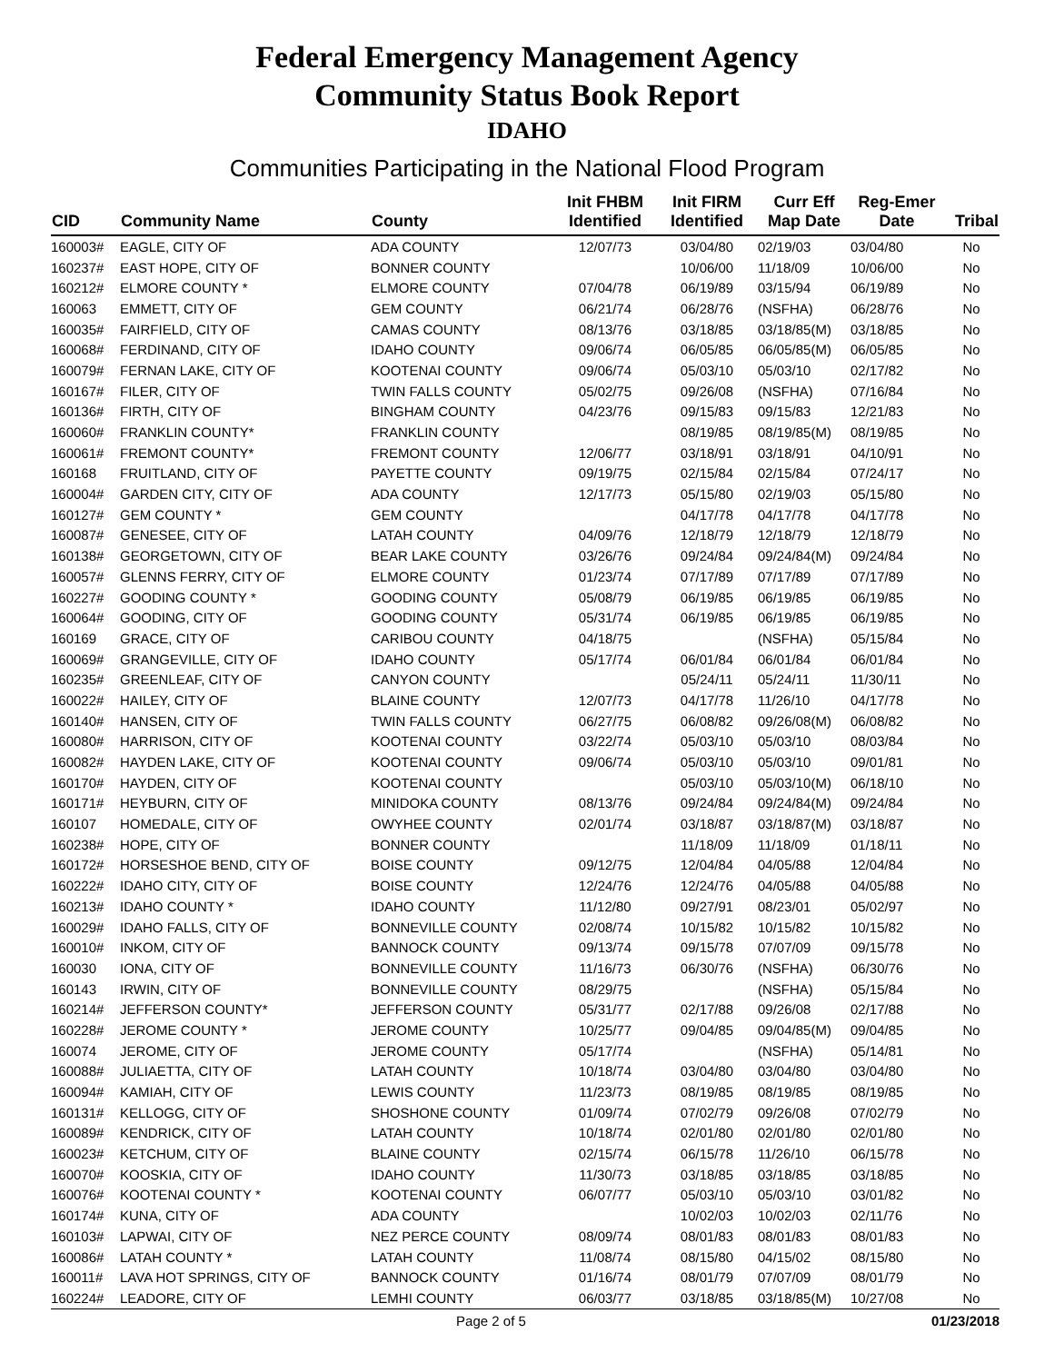Federal Emergency Management Agency
Community Status Book Report
IDAHO
Communities Participating in the National Flood Program
| CID | Community Name | County | Init FHBM Identified | Init FIRM Identified | Curr Eff Map Date | Reg-Emer Date | Tribal |
| --- | --- | --- | --- | --- | --- | --- | --- |
| 160003# | EAGLE, CITY OF | ADA COUNTY | 12/07/73 | 03/04/80 | 02/19/03 | 03/04/80 | No |
| 160237# | EAST HOPE, CITY OF | BONNER COUNTY | | 10/06/00 | 11/18/09 | 10/06/00 | No |
| 160212# | ELMORE COUNTY * | ELMORE COUNTY | 07/04/78 | 06/19/89 | 03/15/94 | 06/19/89 | No |
| 160063 | EMMETT, CITY OF | GEM COUNTY | 06/21/74 | 06/28/76 | (NSFHA) | 06/28/76 | No |
| 160035# | FAIRFIELD, CITY OF | CAMAS COUNTY | 08/13/76 | 03/18/85 | 03/18/85(M) | 03/18/85 | No |
| 160068# | FERDINAND, CITY OF | IDAHO COUNTY | 09/06/74 | 06/05/85 | 06/05/85(M) | 06/05/85 | No |
| 160079# | FERNAN LAKE, CITY OF | KOOTENAI COUNTY | 09/06/74 | 05/03/10 | 05/03/10 | 02/17/82 | No |
| 160167# | FILER, CITY OF | TWIN FALLS COUNTY | 05/02/75 | 09/26/08 | (NSFHA) | 07/16/84 | No |
| 160136# | FIRTH, CITY OF | BINGHAM COUNTY | 04/23/76 | 09/15/83 | 09/15/83 | 12/21/83 | No |
| 160060# | FRANKLIN COUNTY* | FRANKLIN COUNTY | | 08/19/85 | 08/19/85(M) | 08/19/85 | No |
| 160061# | FREMONT COUNTY* | FREMONT COUNTY | 12/06/77 | 03/18/91 | 03/18/91 | 04/10/91 | No |
| 160168 | FRUITLAND, CITY OF | PAYETTE COUNTY | 09/19/75 | 02/15/84 | 02/15/84 | 07/24/17 | No |
| 160004# | GARDEN CITY, CITY OF | ADA COUNTY | 12/17/73 | 05/15/80 | 02/19/03 | 05/15/80 | No |
| 160127# | GEM COUNTY * | GEM COUNTY | | 04/17/78 | 04/17/78 | 04/17/78 | No |
| 160087# | GENESEE, CITY OF | LATAH COUNTY | 04/09/76 | 12/18/79 | 12/18/79 | 12/18/79 | No |
| 160138# | GEORGETOWN, CITY OF | BEAR LAKE COUNTY | 03/26/76 | 09/24/84 | 09/24/84(M) | 09/24/84 | No |
| 160057# | GLENNS FERRY, CITY OF | ELMORE COUNTY | 01/23/74 | 07/17/89 | 07/17/89 | 07/17/89 | No |
| 160227# | GOODING COUNTY * | GOODING COUNTY | 05/08/79 | 06/19/85 | 06/19/85 | 06/19/85 | No |
| 160064# | GOODING, CITY OF | GOODING COUNTY | 05/31/74 | 06/19/85 | 06/19/85 | 06/19/85 | No |
| 160169 | GRACE, CITY OF | CARIBOU COUNTY | 04/18/75 | | (NSFHA) | 05/15/84 | No |
| 160069# | GRANGEVILLE, CITY OF | IDAHO COUNTY | 05/17/74 | 06/01/84 | 06/01/84 | 06/01/84 | No |
| 160235# | GREENLEAF, CITY OF | CANYON COUNTY | | 05/24/11 | 05/24/11 | 11/30/11 | No |
| 160022# | HAILEY, CITY OF | BLAINE COUNTY | 12/07/73 | 04/17/78 | 11/26/10 | 04/17/78 | No |
| 160140# | HANSEN, CITY OF | TWIN FALLS COUNTY | 06/27/75 | 06/08/82 | 09/26/08(M) | 06/08/82 | No |
| 160080# | HARRISON, CITY OF | KOOTENAI COUNTY | 03/22/74 | 05/03/10 | 05/03/10 | 08/03/84 | No |
| 160082# | HAYDEN LAKE, CITY OF | KOOTENAI COUNTY | 09/06/74 | 05/03/10 | 05/03/10 | 09/01/81 | No |
| 160170# | HAYDEN, CITY OF | KOOTENAI COUNTY | | 05/03/10 | 05/03/10(M) | 06/18/10 | No |
| 160171# | HEYBURN, CITY OF | MINIDOKA COUNTY | 08/13/76 | 09/24/84 | 09/24/84(M) | 09/24/84 | No |
| 160107 | HOMEDALE, CITY OF | OWYHEE COUNTY | 02/01/74 | 03/18/87 | 03/18/87(M) | 03/18/87 | No |
| 160238# | HOPE, CITY OF | BONNER COUNTY | | 11/18/09 | 11/18/09 | 01/18/11 | No |
| 160172# | HORSESHOE BEND, CITY OF | BOISE COUNTY | 09/12/75 | 12/04/84 | 04/05/88 | 12/04/84 | No |
| 160222# | IDAHO CITY, CITY OF | BOISE COUNTY | 12/24/76 | 12/24/76 | 04/05/88 | 04/05/88 | No |
| 160213# | IDAHO COUNTY * | IDAHO COUNTY | 11/12/80 | 09/27/91 | 08/23/01 | 05/02/97 | No |
| 160029# | IDAHO FALLS, CITY OF | BONNEVILLE COUNTY | 02/08/74 | 10/15/82 | 10/15/82 | 10/15/82 | No |
| 160010# | INKOM, CITY OF | BANNOCK COUNTY | 09/13/74 | 09/15/78 | 07/07/09 | 09/15/78 | No |
| 160030 | IONA, CITY OF | BONNEVILLE COUNTY | 11/16/73 | 06/30/76 | (NSFHA) | 06/30/76 | No |
| 160143 | IRWIN, CITY OF | BONNEVILLE COUNTY | 08/29/75 | | (NSFHA) | 05/15/84 | No |
| 160214# | JEFFERSON COUNTY* | JEFFERSON COUNTY | 05/31/77 | 02/17/88 | 09/26/08 | 02/17/88 | No |
| 160228# | JEROME COUNTY * | JEROME COUNTY | 10/25/77 | 09/04/85 | 09/04/85(M) | 09/04/85 | No |
| 160074 | JEROME, CITY OF | JEROME COUNTY | 05/17/74 | | (NSFHA) | 05/14/81 | No |
| 160088# | JULIAETTA, CITY OF | LATAH COUNTY | 10/18/74 | 03/04/80 | 03/04/80 | 03/04/80 | No |
| 160094# | KAMIAH, CITY OF | LEWIS COUNTY | 11/23/73 | 08/19/85 | 08/19/85 | 08/19/85 | No |
| 160131# | KELLOGG, CITY OF | SHOSHONE COUNTY | 01/09/74 | 07/02/79 | 09/26/08 | 07/02/79 | No |
| 160089# | KENDRICK, CITY OF | LATAH COUNTY | 10/18/74 | 02/01/80 | 02/01/80 | 02/01/80 | No |
| 160023# | KETCHUM, CITY OF | BLAINE COUNTY | 02/15/74 | 06/15/78 | 11/26/10 | 06/15/78 | No |
| 160070# | KOOSKIA, CITY OF | IDAHO COUNTY | 11/30/73 | 03/18/85 | 03/18/85 | 03/18/85 | No |
| 160076# | KOOTENAI COUNTY * | KOOTENAI COUNTY | 06/07/77 | 05/03/10 | 05/03/10 | 03/01/82 | No |
| 160174# | KUNA, CITY OF | ADA COUNTY | | 10/02/03 | 10/02/03 | 02/11/76 | No |
| 160103# | LAPWAI, CITY OF | NEZ PERCE COUNTY | 08/09/74 | 08/01/83 | 08/01/83 | 08/01/83 | No |
| 160086# | LATAH COUNTY * | LATAH COUNTY | 11/08/74 | 08/15/80 | 04/15/02 | 08/15/80 | No |
| 160011# | LAVA HOT SPRINGS, CITY OF | BANNOCK COUNTY | 01/16/74 | 08/01/79 | 07/07/09 | 08/01/79 | No |
| 160224# | LEADORE, CITY OF | LEMHI COUNTY | 06/03/77 | 03/18/85 | 03/18/85(M) | 10/27/08 | No |
Page 2 of 5 01/23/2018